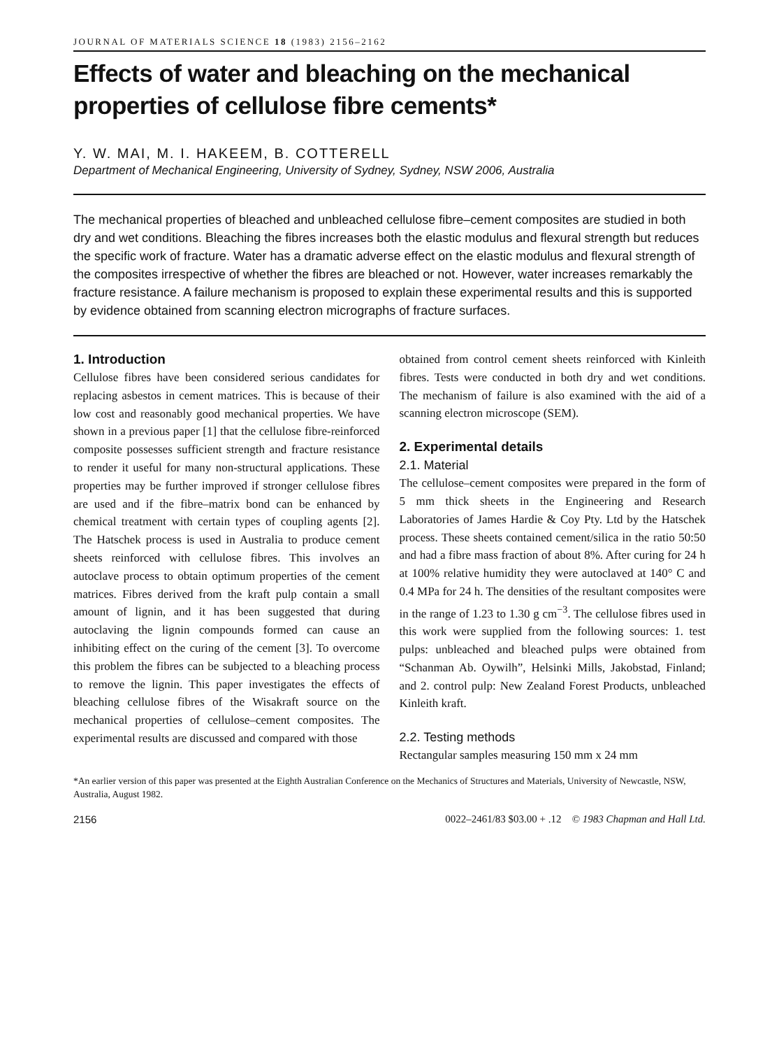JOURNAL OF MATERIALS SCIENCE 18 (1983) 2156–2162
Effects of water and bleaching on the mechanical properties of cellulose fibre cements*
Y. W. MAI, M. I. HAKEEM, B. COTTERELL
Department of Mechanical Engineering, University of Sydney, Sydney, NSW 2006, Australia
The mechanical properties of bleached and unbleached cellulose fibre–cement composites are studied in both dry and wet conditions. Bleaching the fibres increases both the elastic modulus and flexural strength but reduces the specific work of fracture. Water has a dramatic adverse effect on the elastic modulus and flexural strength of the composites irrespective of whether the fibres are bleached or not. However, water increases remarkably the fracture resistance. A failure mechanism is proposed to explain these experimental results and this is supported by evidence obtained from scanning electron micrographs of fracture surfaces.
1. Introduction
Cellulose fibres have been considered serious candidates for replacing asbestos in cement matrices. This is because of their low cost and reasonably good mechanical properties. We have shown in a previous paper [1] that the cellulose fibre-reinforced composite possesses sufficient strength and fracture resistance to render it useful for many non-structural applications. These properties may be further improved if stronger cellulose fibres are used and if the fibre–matrix bond can be enhanced by chemical treatment with certain types of coupling agents [2]. The Hatschek process is used in Australia to produce cement sheets reinforced with cellulose fibres. This involves an autoclave process to obtain optimum properties of the cement matrices. Fibres derived from the kraft pulp contain a small amount of lignin, and it has been suggested that during autoclaving the lignin compounds formed can cause an inhibiting effect on the curing of the cement [3]. To overcome this problem the fibres can be subjected to a bleaching process to remove the lignin. This paper investigates the effects of bleaching cellulose fibres of the Wisakraft source on the mechanical properties of cellulose–cement composites. The experimental results are discussed and compared with those
obtained from control cement sheets reinforced with Kinleith fibres. Tests were conducted in both dry and wet conditions. The mechanism of failure is also examined with the aid of a scanning electron microscope (SEM).
2. Experimental details
2.1. Material
The cellulose–cement composites were prepared in the form of 5 mm thick sheets in the Engineering and Research Laboratories of James Hardie & Coy Pty. Ltd by the Hatschek process. These sheets contained cement/silica in the ratio 50:50 and had a fibre mass fraction of about 8%. After curing for 24 h at 100% relative humidity they were autoclaved at 140° C and 0.4 MPa for 24 h. The densities of the resultant composites were in the range of 1.23 to 1.30 g cm<sup>−3</sup>. The cellulose fibres used in this work were supplied from the following sources: 1. test pulps: unbleached and bleached pulps were obtained from “Schanman Ab. Oywilh”, Helsinki Mills, Jakobstad, Finland; and 2. control pulp: New Zealand Forest Products, unbleached Kinleith kraft.
2.2. Testing methods
Rectangular samples measuring 150 mm x 24 mm
*An earlier version of this paper was presented at the Eighth Australian Conference on the Mechanics of Structures and Materials, University of Newcastle, NSW, Australia, August 1982.
2156 0022–2461/83 $03.00 + .12 © 1983 Chapman and Hall Ltd.